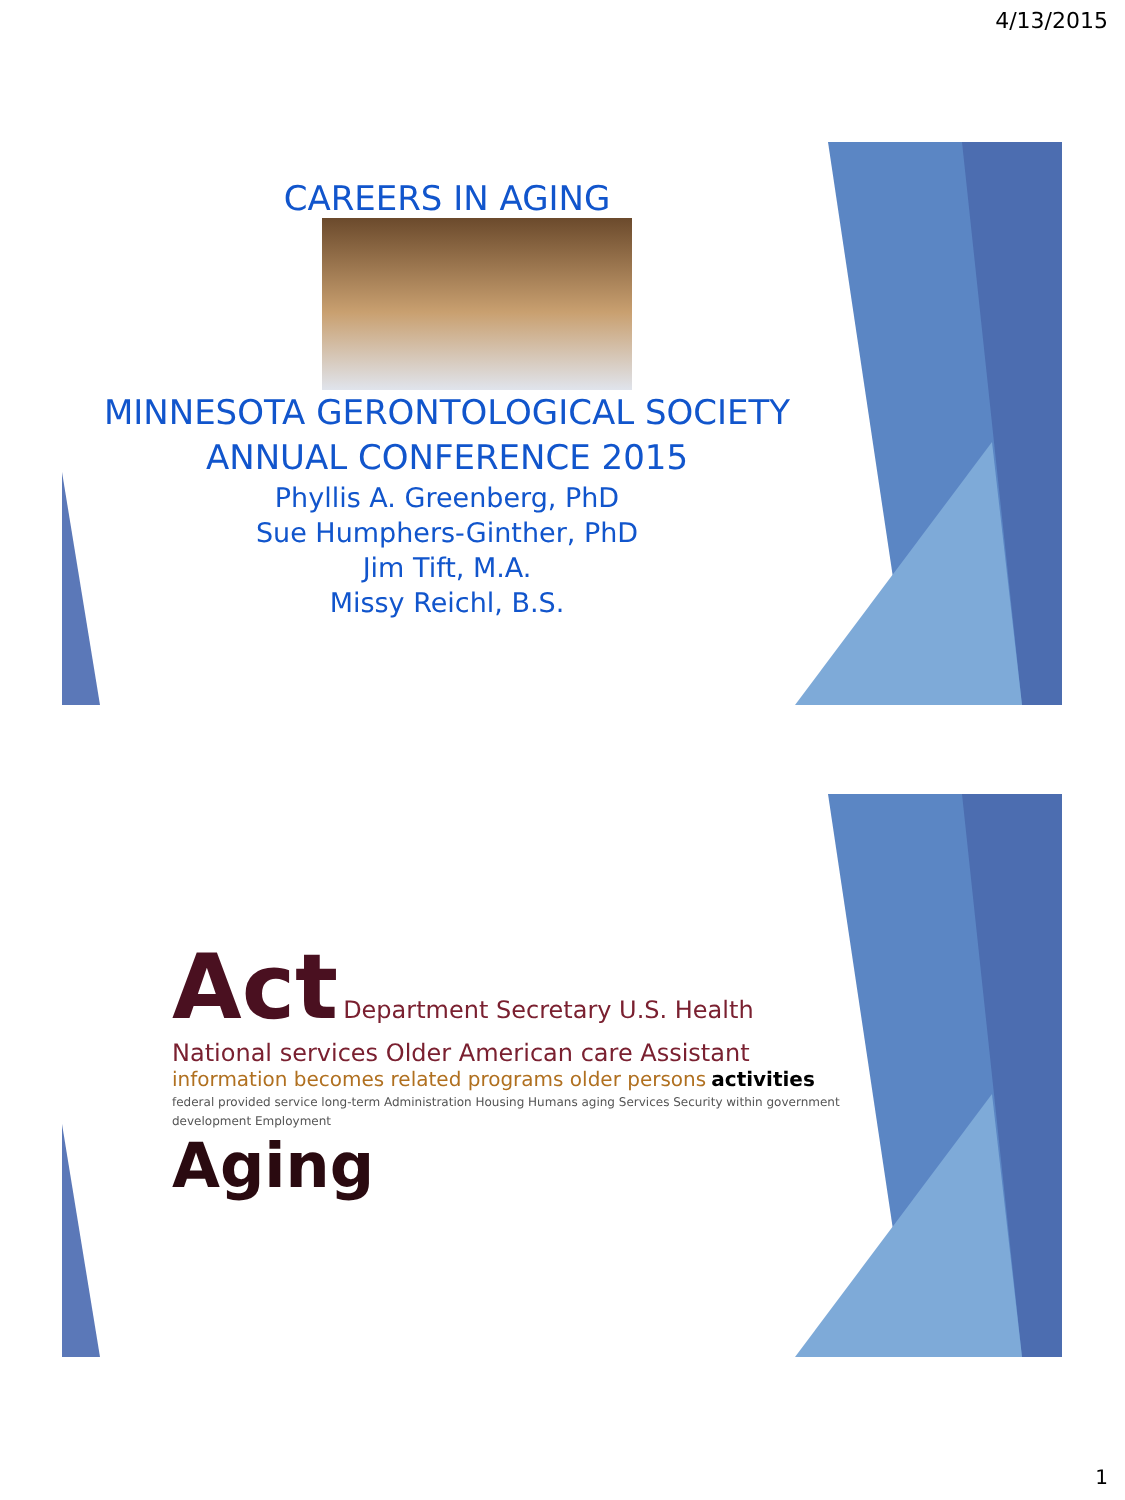4/13/2015
CAREERS IN AGING
MINNESOTA GERONTOLOGICAL SOCIETY
ANNUAL CONFERENCE 2015
Phyllis A. Greenberg, PhD
Sue Humphers-Ginther, PhD
Jim Tift, M.A.
Missy Reichl, B.S.
Act Department Secretary U.S. Health National services Older American care Assistant information becomes related programs older persons activities federal provided service long-term Administration Housing Humans aging Services Security within government development Employment
Aging
1